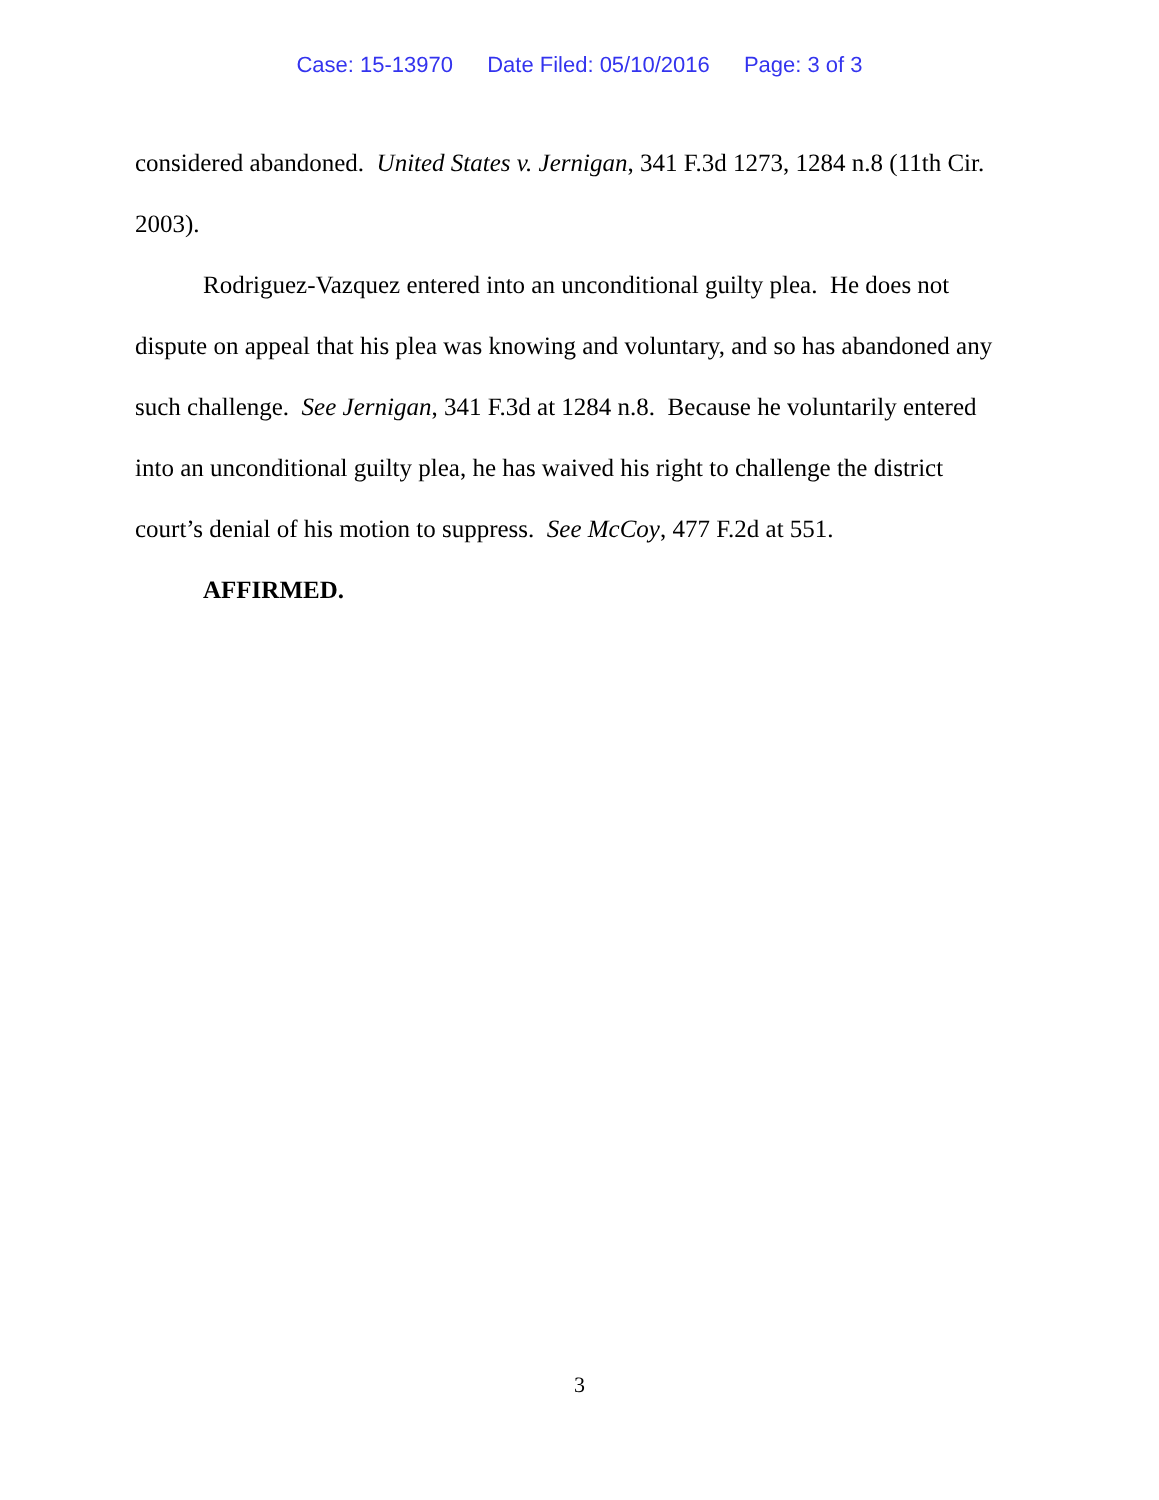Case: 15-13970 Date Filed: 05/10/2016 Page: 3 of 3
considered abandoned. United States v. Jernigan, 341 F.3d 1273, 1284 n.8 (11th Cir. 2003).
Rodriguez-Vazquez entered into an unconditional guilty plea. He does not dispute on appeal that his plea was knowing and voluntary, and so has abandoned any such challenge. See Jernigan, 341 F.3d at 1284 n.8. Because he voluntarily entered into an unconditional guilty plea, he has waived his right to challenge the district court’s denial of his motion to suppress. See McCoy, 477 F.2d at 551.
AFFIRMED.
3